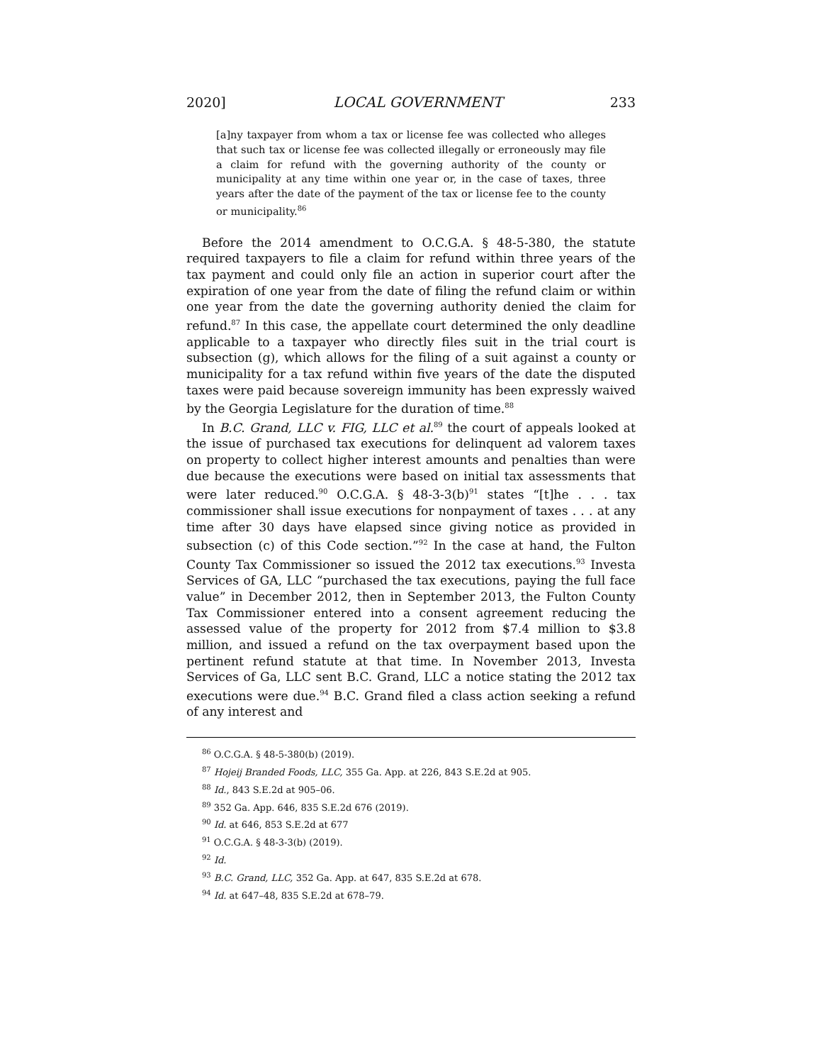2020] LOCAL GOVERNMENT 233
[a]ny taxpayer from whom a tax or license fee was collected who alleges that such tax or license fee was collected illegally or erroneously may file a claim for refund with the governing authority of the county or municipality at any time within one year or, in the case of taxes, three years after the date of the payment of the tax or license fee to the county or municipality.<sup>86</sup>
Before the 2014 amendment to O.C.G.A. § 48-5-380, the statute required taxpayers to file a claim for refund within three years of the tax payment and could only file an action in superior court after the expiration of one year from the date of filing the refund claim or within one year from the date the governing authority denied the claim for refund.<sup>87</sup> In this case, the appellate court determined the only deadline applicable to a taxpayer who directly files suit in the trial court is subsection (g), which allows for the filing of a suit against a county or municipality for a tax refund within five years of the date the disputed taxes were paid because sovereign immunity has been expressly waived by the Georgia Legislature for the duration of time.<sup>88</sup>
In B.C. Grand, LLC v. FIG, LLC et al.<sup>89</sup> the court of appeals looked at the issue of purchased tax executions for delinquent ad valorem taxes on property to collect higher interest amounts and penalties than were due because the executions were based on initial tax assessments that were later reduced.<sup>90</sup> O.C.G.A. § 48-3-3(b)<sup>91</sup> states “[t]he . . . tax commissioner shall issue executions for nonpayment of taxes . . . at any time after 30 days have elapsed since giving notice as provided in subsection (c) of this Code section.”<sup>92</sup> In the case at hand, the Fulton County Tax Commissioner so issued the 2012 tax executions.<sup>93</sup> Investa Services of GA, LLC “purchased the tax executions, paying the full face value” in December 2012, then in September 2013, the Fulton County Tax Commissioner entered into a consent agreement reducing the assessed value of the property for 2012 from $7.4 million to $3.8 million, and issued a refund on the tax overpayment based upon the pertinent refund statute at that time. In November 2013, Investa Services of Ga, LLC sent B.C. Grand, LLC a notice stating the 2012 tax executions were due.<sup>94</sup> B.C. Grand filed a class action seeking a refund of any interest and
<sup>86</sup> O.C.G.A. § 48-5-380(b) (2019).
<sup>87</sup> Hojeij Branded Foods, LLC, 355 Ga. App. at 226, 843 S.E.2d at 905.
<sup>88</sup> Id., 843 S.E.2d at 905–06.
<sup>89</sup> 352 Ga. App. 646, 835 S.E.2d 676 (2019).
<sup>90</sup> Id. at 646, 853 S.E.2d at 677
<sup>91</sup> O.C.G.A. § 48-3-3(b) (2019).
<sup>92</sup> Id.
<sup>93</sup> B.C. Grand, LLC, 352 Ga. App. at 647, 835 S.E.2d at 678.
<sup>94</sup> Id. at 647–48, 835 S.E.2d at 678–79.